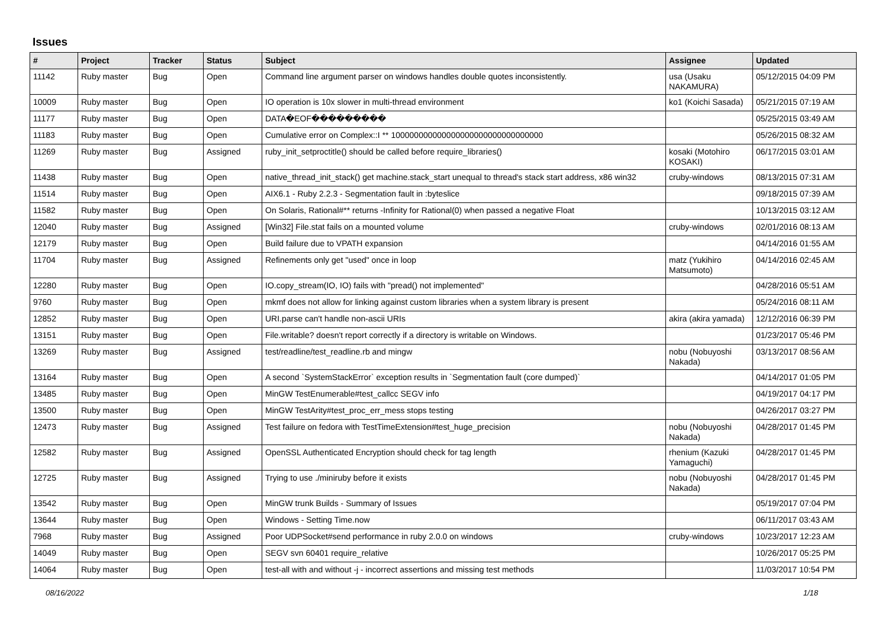Issues
| # | Project | Tracker | Status | Subject | Assignee | Updated |
| --- | --- | --- | --- | --- | --- | --- |
| 11142 | Ruby master | Bug | Open | Command line argument parser on windows handles double quotes inconsistently. | usa (Usaku NAKAMURA) | 05/12/2015 04:09 PM |
| 10009 | Ruby master | Bug | Open | IO operation is 10x slower in multi-thread environment | ko1 (Koichi Sasada) | 05/21/2015 07:19 AM |
| 11177 | Ruby master | Bug | Open | DATA�EOF��������� | | 05/25/2015 03:49 AM |
| 11183 | Ruby master | Bug | Open | Cumulative error on Complex::I ** 100000000000000000000000000000000 | | 05/26/2015 08:32 AM |
| 11269 | Ruby master | Bug | Assigned | ruby_init_setproctitle() should be called before require_libraries() | kosaki (Motohiro KOSAKI) | 06/17/2015 03:01 AM |
| 11438 | Ruby master | Bug | Open | native_thread_init_stack() get machine.stack_start unequal to thread's stack start address, x86 win32 | cruby-windows | 08/13/2015 07:31 AM |
| 11514 | Ruby master | Bug | Open | AIX6.1 - Ruby 2.2.3 - Segmentation fault in :byteslice | | 09/18/2015 07:39 AM |
| 11582 | Ruby master | Bug | Open | On Solaris, Rational#** returns -Infinity for Rational(0) when passed a negative Float | | 10/13/2015 03:12 AM |
| 12040 | Ruby master | Bug | Assigned | [Win32] File.stat fails on a mounted volume | cruby-windows | 02/01/2016 08:13 AM |
| 12179 | Ruby master | Bug | Open | Build failure due to VPATH expansion | | 04/14/2016 01:55 AM |
| 11704 | Ruby master | Bug | Assigned | Refinements only get "used" once in loop | matz (Yukihiro Matsumoto) | 04/14/2016 02:45 AM |
| 12280 | Ruby master | Bug | Open | IO.copy_stream(IO, IO) fails with "pread() not implemented" | | 04/28/2016 05:51 AM |
| 9760 | Ruby master | Bug | Open | mkmf does not allow for linking against custom libraries when a system library is present | | 05/24/2016 08:11 AM |
| 12852 | Ruby master | Bug | Open | URI.parse can't handle non-ascii URIs | akira (akira yamada) | 12/12/2016 06:39 PM |
| 13151 | Ruby master | Bug | Open | File.writable? doesn't report correctly if a directory is writable on Windows. | | 01/23/2017 05:46 PM |
| 13269 | Ruby master | Bug | Assigned | test/readline/test_readline.rb and mingw | nobu (Nobuyoshi Nakada) | 03/13/2017 08:56 AM |
| 13164 | Ruby master | Bug | Open | A second `SystemStackError` exception results in `Segmentation fault (core dumped)` | | 04/14/2017 01:05 PM |
| 13485 | Ruby master | Bug | Open | MinGW TestEnumerable#test_callcc SEGV info | | 04/19/2017 04:17 PM |
| 13500 | Ruby master | Bug | Open | MinGW TestArity#test_proc_err_mess stops testing | | 04/26/2017 03:27 PM |
| 12473 | Ruby master | Bug | Assigned | Test failure on fedora with TestTimeExtension#test_huge_precision | nobu (Nobuyoshi Nakada) | 04/28/2017 01:45 PM |
| 12582 | Ruby master | Bug | Assigned | OpenSSL Authenticated Encryption should check for tag length | rhenium (Kazuki Yamaguchi) | 04/28/2017 01:45 PM |
| 12725 | Ruby master | Bug | Assigned | Trying to use ./miniruby before it exists | nobu (Nobuyoshi Nakada) | 04/28/2017 01:45 PM |
| 13542 | Ruby master | Bug | Open | MinGW trunk Builds - Summary of Issues | | 05/19/2017 07:04 PM |
| 13644 | Ruby master | Bug | Open | Windows - Setting Time.now | | 06/11/2017 03:43 AM |
| 7968 | Ruby master | Bug | Assigned | Poor UDPSocket#send performance in ruby 2.0.0 on windows | cruby-windows | 10/23/2017 12:23 AM |
| 14049 | Ruby master | Bug | Open | SEGV svn 60401 require_relative | | 10/26/2017 05:25 PM |
| 14064 | Ruby master | Bug | Open | test-all with and without -j - incorrect assertions and missing test methods | | 11/03/2017 10:54 PM |
08/16/2022 1/18